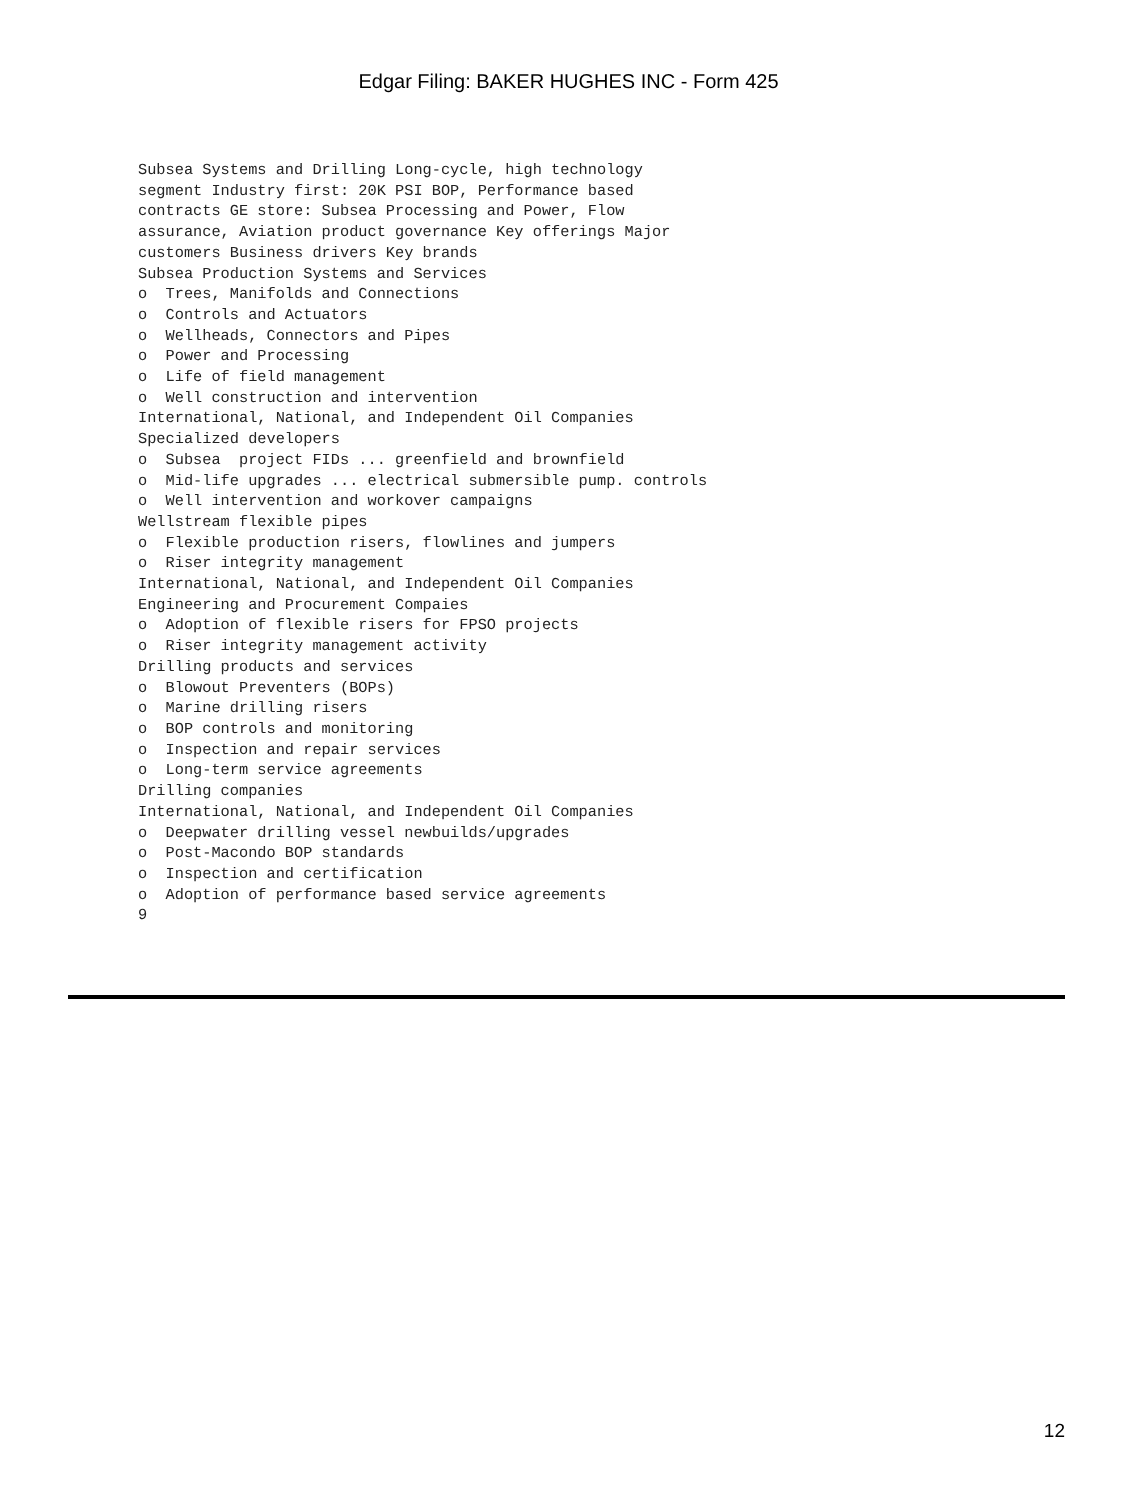Edgar Filing: BAKER HUGHES INC - Form 425
Subsea Systems and Drilling Long-cycle, high technology
segment Industry first: 20K PSI BOP, Performance based
contracts GE store: Subsea Processing and Power, Flow
assurance, Aviation product governance Key offerings Major
customers Business drivers Key brands
Subsea Production Systems and Services
o  Trees, Manifolds and Connections
o  Controls and Actuators
o  Wellheads, Connectors and Pipes
o  Power and Processing
o  Life of field management
o  Well construction and intervention
International, National, and Independent Oil Companies
Specialized developers
o  Subsea  project FIDs ... greenfield and brownfield
o  Mid-life upgrades ... electrical submersible pump. controls
o  Well intervention and workover campaigns
Wellstream flexible pipes
o  Flexible production risers, flowlines and jumpers
o  Riser integrity management
International, National, and Independent Oil Companies
Engineering and Procurement Compaies
o  Adoption of flexible risers for FPSO projects
o  Riser integrity management activity
Drilling products and services
o  Blowout Preventers (BOPs)
o  Marine drilling risers
o  BOP controls and monitoring
o  Inspection and repair services
o  Long-term service agreements
Drilling companies
International, National, and Independent Oil Companies
o  Deepwater drilling vessel newbuilds/upgrades
o  Post-Macondo BOP standards
o  Inspection and certification
o  Adoption of performance based service agreements
9
12